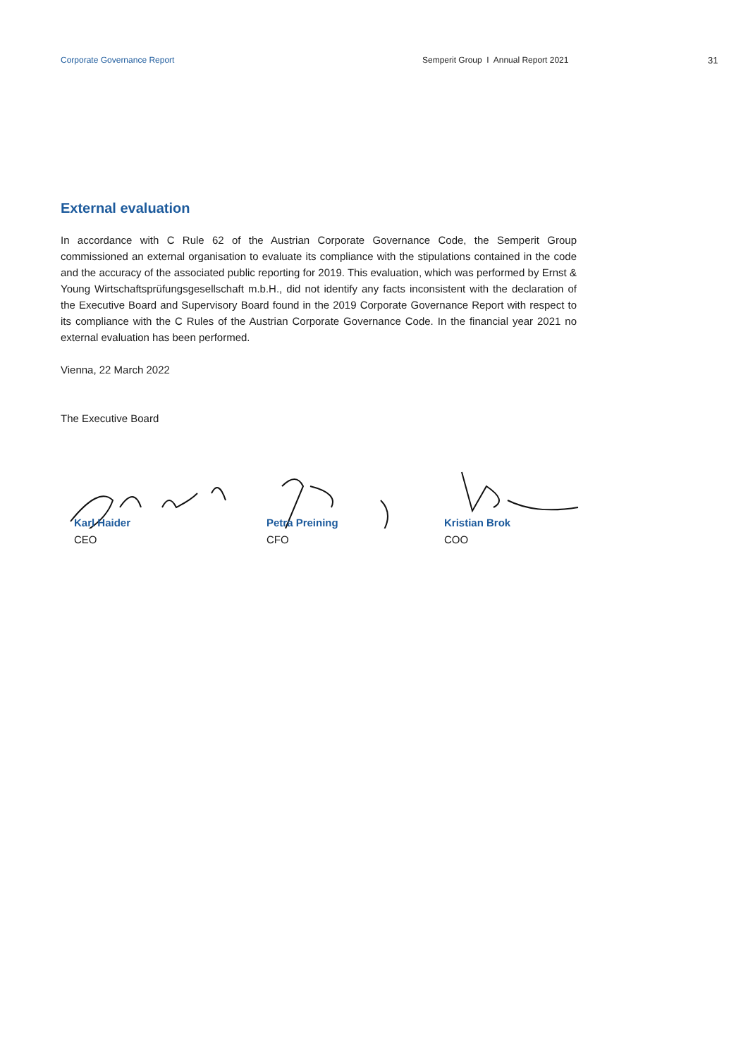Corporate Governance Report Semperit Group I Annual Report 2021 31
External evaluation
In accordance with C Rule 62 of the Austrian Corporate Governance Code, the Semperit Group commissioned an external organisation to evaluate its compliance with the stipulations contained in the code and the accuracy of the associated public reporting for 2019. This evaluation, which was performed by Ernst & Young Wirtschaftsprüfungsgesellschaft m.b.H., did not identify any facts inconsistent with the declaration of the Executive Board and Supervisory Board found in the 2019 Corporate Governance Report with respect to its compliance with the C Rules of the Austrian Corporate Governance Code. In the financial year 2021 no external evaluation has been performed.
Vienna, 22 March 2022
The Executive Board
Karl Haider
CEO
Petra Preining
CFO
Kristian Brok
COO